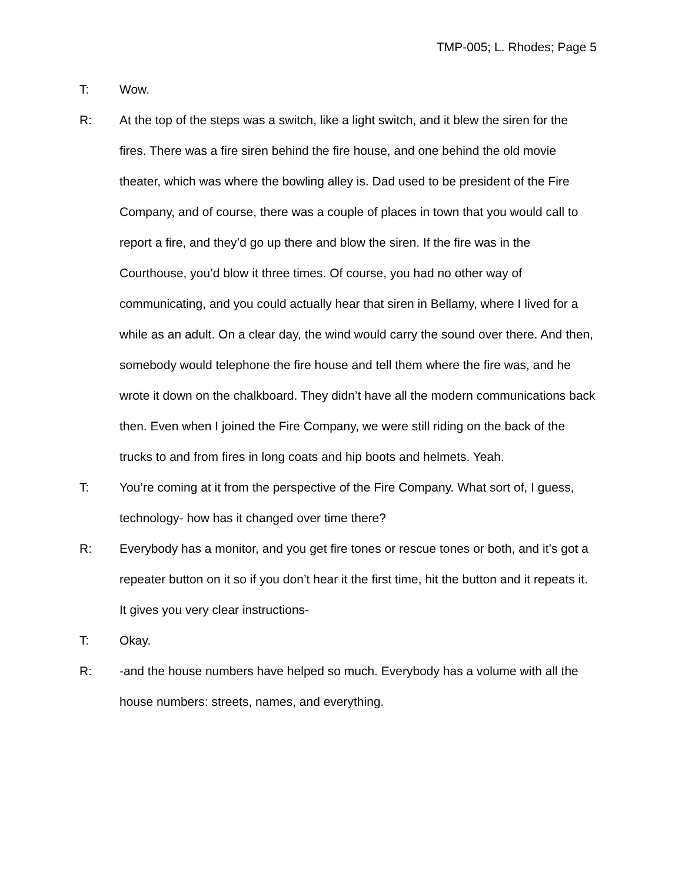TMP-005; L. Rhodes; Page 5
T: Wow.
R: At the top of the steps was a switch, like a light switch, and it blew the siren for the fires. There was a fire siren behind the fire house, and one behind the old movie theater, which was where the bowling alley is. Dad used to be president of the Fire Company, and of course, there was a couple of places in town that you would call to report a fire, and they’d go up there and blow the siren. If the fire was in the Courthouse, you’d blow it three times. Of course, you had no other way of communicating, and you could actually hear that siren in Bellamy, where I lived for a while as an adult. On a clear day, the wind would carry the sound over there. And then, somebody would telephone the fire house and tell them where the fire was, and he wrote it down on the chalkboard. They didn’t have all the modern communications back then. Even when I joined the Fire Company, we were still riding on the back of the trucks to and from fires in long coats and hip boots and helmets. Yeah.
T: You’re coming at it from the perspective of the Fire Company. What sort of, I guess, technology- how has it changed over time there?
R: Everybody has a monitor, and you get fire tones or rescue tones or both, and it’s got a repeater button on it so if you don’t hear it the first time, hit the button and it repeats it. It gives you very clear instructions-
T: Okay.
R: -and the house numbers have helped so much. Everybody has a volume with all the house numbers: streets, names, and everything.